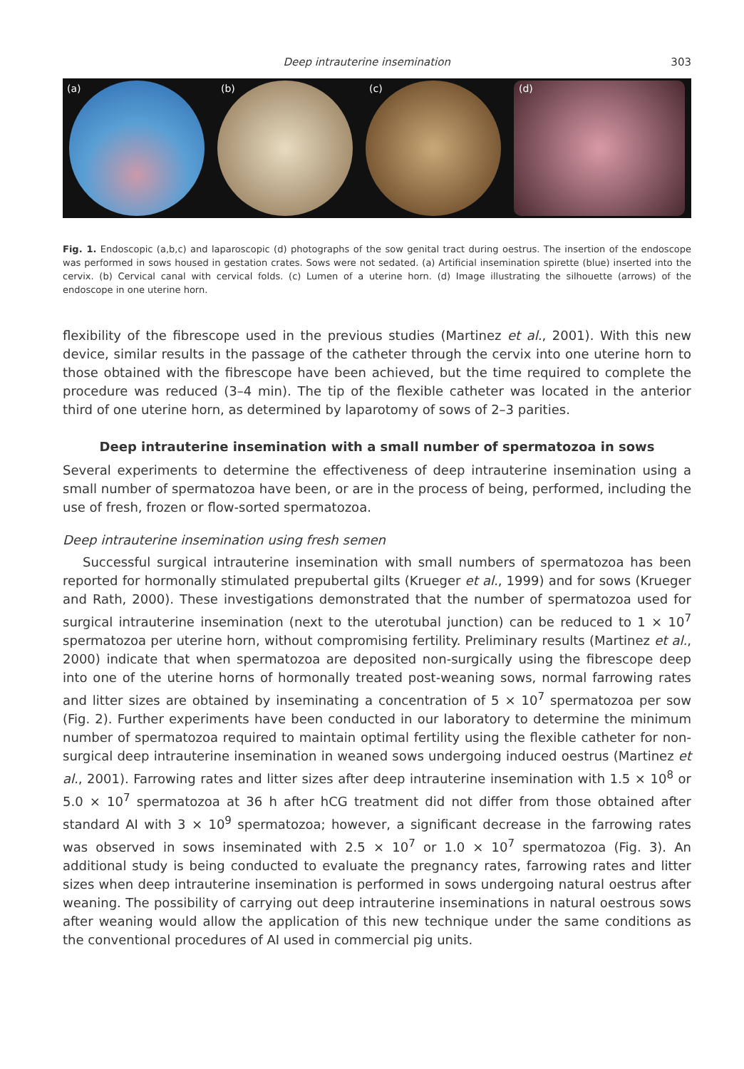Deep intrauterine insemination 303
(a) (b) (c) (d)
Fig. 1. Endoscopic (a,b,c) and laparoscopic (d) photographs of the sow genital tract during oestrus. The insertion of the endoscope was performed in sows housed in gestation crates. Sows were not sedated. (a) Artificial insemination spirette (blue) inserted into the cervix. (b) Cervical canal with cervical folds. (c) Lumen of a uterine horn. (d) Image illustrating the silhouette (arrows) of the endoscope in one uterine horn.
flexibility of the fibrescope used in the previous studies (Martinez et al., 2001). With this new device, similar results in the passage of the catheter through the cervix into one uterine horn to those obtained with the fibrescope have been achieved, but the time required to complete the procedure was reduced (3–4 min). The tip of the flexible catheter was located in the anterior third of one uterine horn, as determined by laparotomy of sows of 2–3 parities.
Deep intrauterine insemination with a small number of spermatozoa in sows
Several experiments to determine the effectiveness of deep intrauterine insemination using a small number of spermatozoa have been, or are in the process of being, performed, including the use of fresh, frozen or flow-sorted spermatozoa.
Deep intrauterine insemination using fresh semen
Successful surgical intrauterine insemination with small numbers of spermatozoa has been reported for hormonally stimulated prepubertal gilts (Krueger et al., 1999) and for sows (Krueger and Rath, 2000). These investigations demonstrated that the number of spermatozoa used for surgical intrauterine insemination (next to the uterotubal junction) can be reduced to 1 × 10<sup>7</sup> spermatozoa per uterine horn, without compromising fertility. Preliminary results (Martinez et al., 2000) indicate that when spermatozoa are deposited non-surgically using the fibrescope deep into one of the uterine horns of hormonally treated post-weaning sows, normal farrowing rates and litter sizes are obtained by inseminating a concentration of 5 × 10<sup>7</sup> spermatozoa per sow (Fig. 2). Further experiments have been conducted in our laboratory to determine the minimum number of spermatozoa required to maintain optimal fertility using the flexible catheter for non-surgical deep intrauterine insemination in weaned sows undergoing induced oestrus (Martinez et al., 2001). Farrowing rates and litter sizes after deep intrauterine insemination with 1.5 × 10<sup>8</sup> or 5.0 × 10<sup>7</sup> spermatozoa at 36 h after hCG treatment did not differ from those obtained after standard AI with 3 × 10<sup>9</sup> spermatozoa; however, a significant decrease in the farrowing rates was observed in sows inseminated with 2.5 × 10<sup>7</sup> or 1.0 × 10<sup>7</sup> spermatozoa (Fig. 3). An additional study is being conducted to evaluate the pregnancy rates, farrowing rates and litter sizes when deep intrauterine insemination is performed in sows undergoing natural oestrus after weaning. The possibility of carrying out deep intrauterine inseminations in natural oestrous sows after weaning would allow the application of this new technique under the same conditions as the conventional procedures of AI used in commercial pig units.